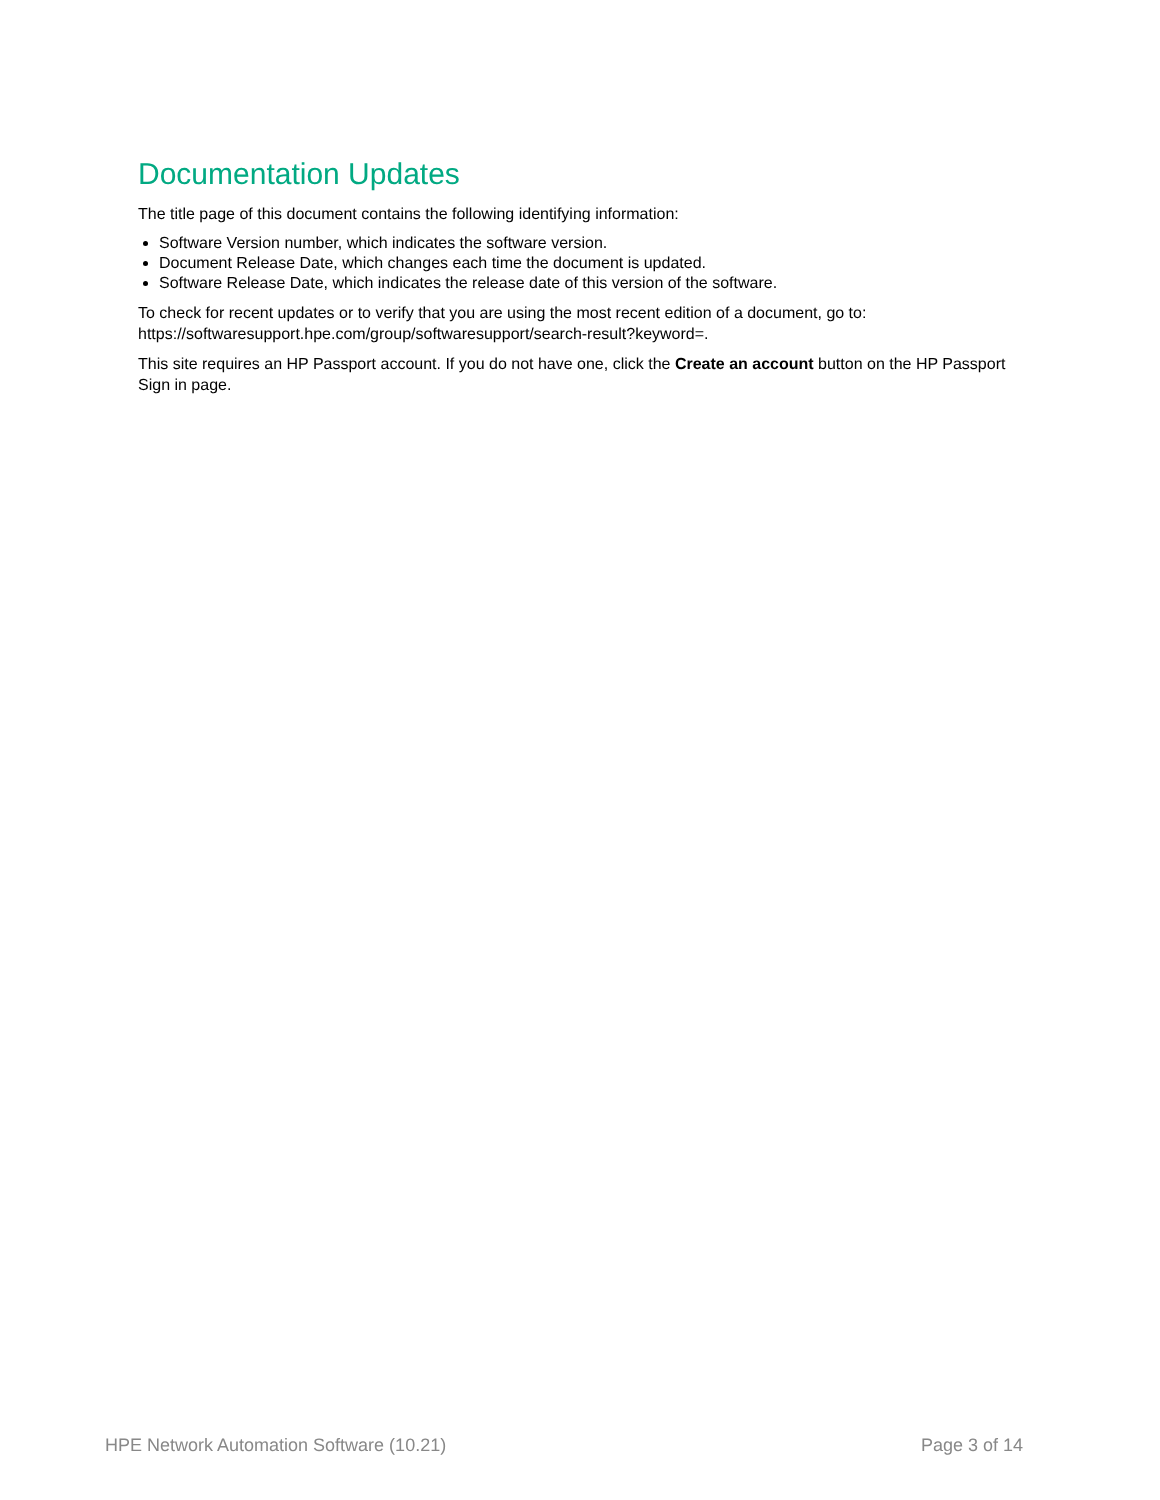Documentation Updates
The title page of this document contains the following identifying information:
Software Version number, which indicates the software version.
Document Release Date, which changes each time the document is updated.
Software Release Date, which indicates the release date of this version of the software.
To check for recent updates or to verify that you are using the most recent edition of a document, go to: https://softwaresupport.hpe.com/group/softwaresupport/search-result?keyword=.
This site requires an HP Passport account. If you do not have one, click the Create an account button on the HP Passport Sign in page.
HPE Network Automation Software (10.21) Page 3 of 14